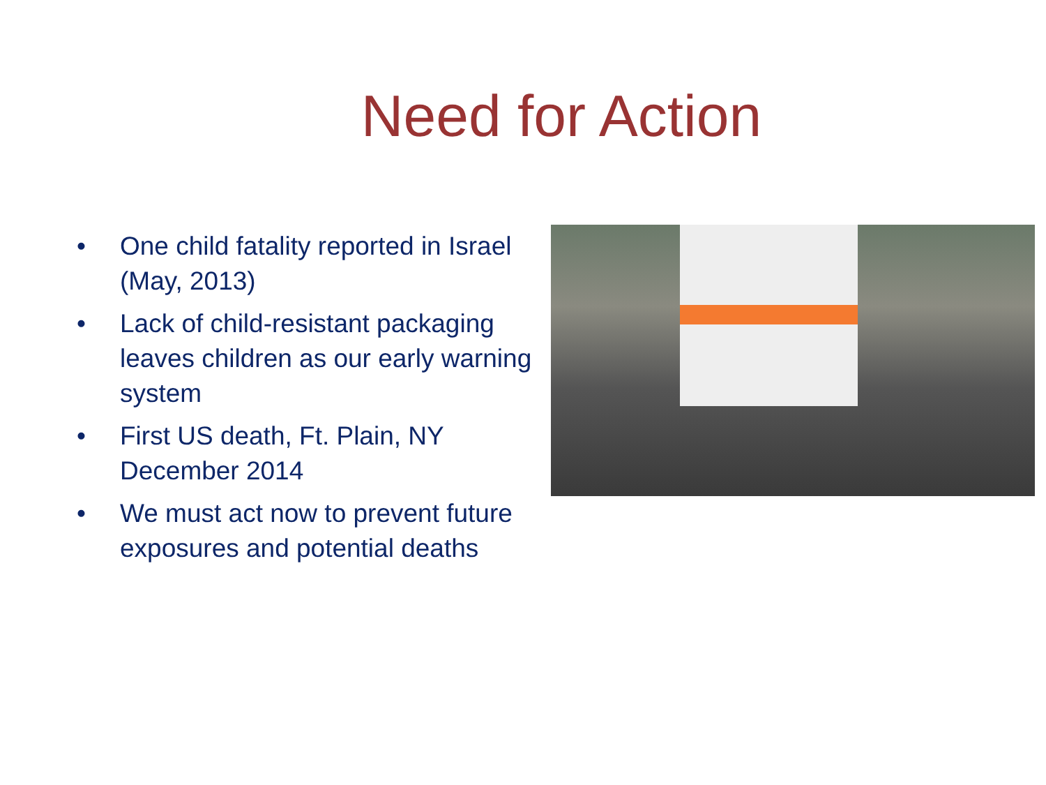Need for Action
• One child fatality reported in Israel (May, 2013)
• Lack of child-resistant packaging leaves children as our early warning system
• First US death, Ft. Plain, NY December 2014
• We must act now to prevent future exposures and potential deaths